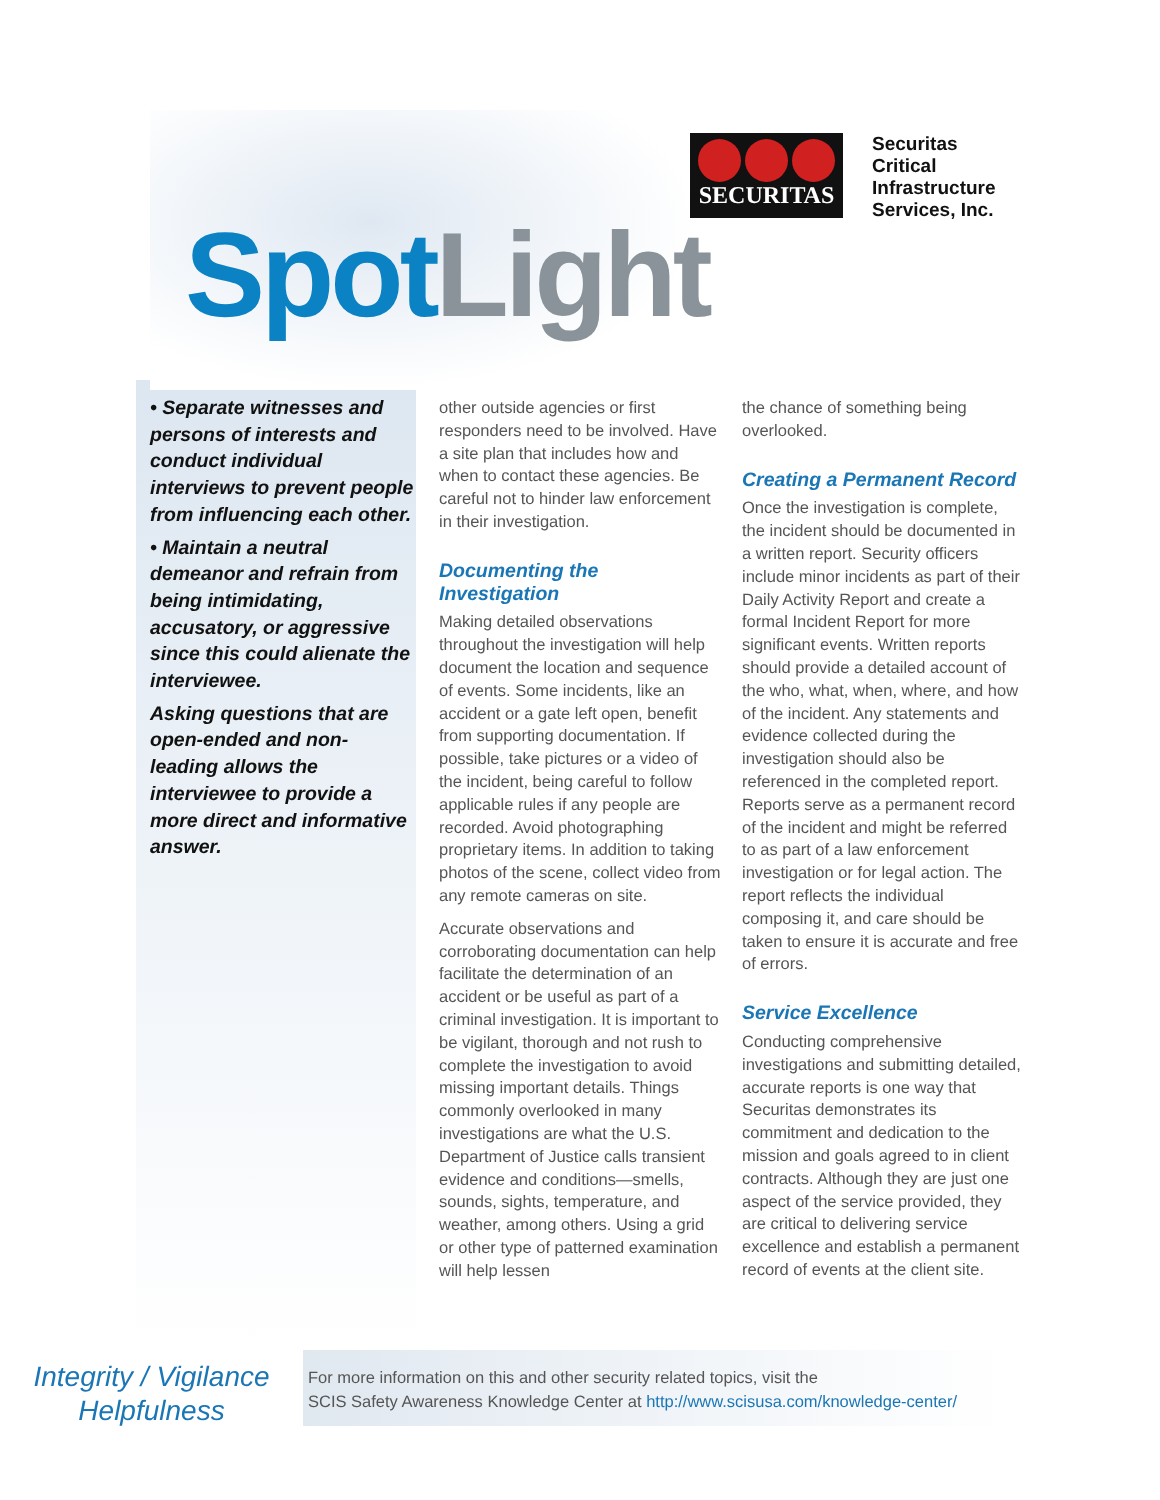SECURITAS
Securitas
Critical
Infrastructure
Services, Inc.
Spot Light
• Separate witnesses and persons of interests and conduct individual interviews to prevent people from influencing each other.
• Maintain a neutral demeanor and refrain from being intimidating, accusatory, or aggressive since this could alienate the interviewee.
Asking questions that are open-ended and non-leading allows the interviewee to provide a more direct and informative answer.
other outside agencies or first responders need to be involved. Have a site plan that includes how and when to contact these agencies. Be careful not to hinder law enforcement in their investigation.
Documenting the Investigation
Making detailed observations throughout the investigation will help document the location and sequence of events. Some incidents, like an accident or a gate left open, benefit from supporting documentation. If possible, take pictures or a video of the incident, being careful to follow applicable rules if any people are recorded. Avoid photographing proprietary items. In addition to taking photos of the scene, collect video from any remote cameras on site.
Accurate observations and corroborating documentation can help facilitate the determination of an accident or be useful as part of a criminal investigation. It is important to be vigilant, thorough and not rush to complete the investigation to avoid missing important details. Things commonly overlooked in many investigations are what the U.S. Department of Justice calls transient evidence and conditions—smells, sounds, sights, temperature, and weather, among others. Using a grid or other type of patterned examination will help lessen
the chance of something being overlooked.
Creating a Permanent Record
Once the investigation is complete, the incident should be documented in a written report. Security officers include minor incidents as part of their Daily Activity Report and create a formal Incident Report for more significant events. Written reports should provide a detailed account of the who, what, when, where, and how of the incident. Any statements and evidence collected during the investigation should also be referenced in the completed report. Reports serve as a permanent record of the incident and might be referred to as part of a law enforcement investigation or for legal action. The report reflects the individual composing it, and care should be taken to ensure it is accurate and free of errors.
Service Excellence
Conducting comprehensive investigations and submitting detailed, accurate reports is one way that Securitas demonstrates its commitment and dedication to the mission and goals agreed to in client contracts. Although they are just one aspect of the service provided, they are critical to delivering service excellence and establish a permanent record of events at the client site.
Integrity / Vigilance
Helpfulness
For more information on this and other security related topics, visit the
SCIS Safety Awareness Knowledge Center at http://www.scisusa.com/knowledge-center/